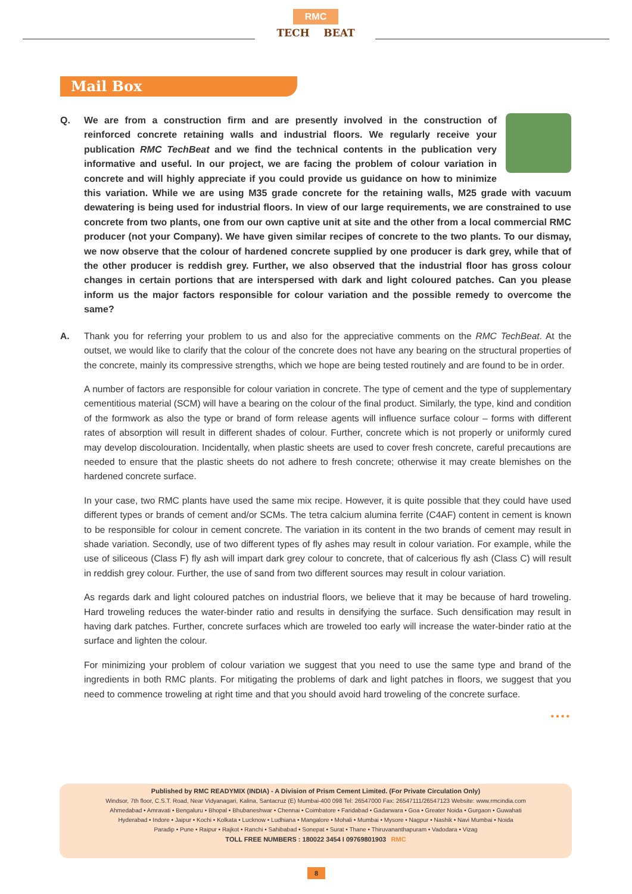RMC
TECH BEAT
Mail Box
Q. We are from a construction firm and are presently involved in the construction of reinforced concrete retaining walls and industrial floors. We regularly receive your publication RMC TechBeat and we find the technical contents in the publication very informative and useful. In our project, we are facing the problem of colour variation in concrete and will highly appreciate if you could provide us guidance on how to minimize this variation. While we are using M35 grade concrete for the retaining walls, M25 grade with vacuum dewatering is being used for industrial floors. In view of our large requirements, we are constrained to use concrete from two plants, one from our own captive unit at site and the other from a local commercial RMC producer (not your Company). We have given similar recipes of concrete to the two plants. To our dismay, we now observe that the colour of hardened concrete supplied by one producer is dark grey, while that of the other producer is reddish grey. Further, we also observed that the industrial floor has gross colour changes in certain portions that are interspersed with dark and light coloured patches. Can you please inform us the major factors responsible for colour variation and the possible remedy to overcome the same?
A. Thank you for referring your problem to us and also for the appreciative comments on the RMC TechBeat. At the outset, we would like to clarify that the colour of the concrete does not have any bearing on the structural properties of the concrete, mainly its compressive strengths, which we hope are being tested routinely and are found to be in order.
A number of factors are responsible for colour variation in concrete. The type of cement and the type of supplementary cementitious material (SCM) will have a bearing on the colour of the final product. Similarly, the type, kind and condition of the formwork as also the type or brand of form release agents will influence surface colour – forms with different rates of absorption will result in different shades of colour. Further, concrete which is not properly or uniformly cured may develop discolouration. Incidentally, when plastic sheets are used to cover fresh concrete, careful precautions are needed to ensure that the plastic sheets do not adhere to fresh concrete; otherwise it may create blemishes on the hardened concrete surface.
In your case, two RMC plants have used the same mix recipe. However, it is quite possible that they could have used different types or brands of cement and/or SCMs. The tetra calcium alumina ferrite (C4AF) content in cement is known to be responsible for colour in cement concrete. The variation in its content in the two brands of cement may result in shade variation. Secondly, use of two different types of fly ashes may result in colour variation. For example, while the use of siliceous (Class F) fly ash will impart dark grey colour to concrete, that of calcerious fly ash (Class C) will result in reddish grey colour. Further, the use of sand from two different sources may result in colour variation.
As regards dark and light coloured patches on industrial floors, we believe that it may be because of hard troweling. Hard troweling reduces the water-binder ratio and results in densifying the surface. Such densification may result in having dark patches. Further, concrete surfaces which are troweled too early will increase the water-binder ratio at the surface and lighten the colour.
For minimizing your problem of colour variation we suggest that you need to use the same type and brand of the ingredients in both RMC plants. For mitigating the problems of dark and light patches in floors, we suggest that you need to commence troweling at right time and that you should avoid hard troweling of the concrete surface.
••••
Published by RMC READYMIX (INDIA) - A Division of Prism Cement Limited. (For Private Circulation Only)
Windsor, 7th floor, C.S.T. Road, Near Vidyanagari, Kalina, Santacruz (E) Mumbai-400 098 Tel: 26547000 Fax: 26547111/26547123 Website: www.rmcindia.com
Ahmedabad • Amravati • Bengaluru • Bhopal • Bhubaneshwar • Chennai • Coimbatore • Faridabad • Gadarwara • Goa • Greater Noida • Gurgaon • Guwahati
Hyderabad • Indore • Jaipur • Kochi • Kolkata • Lucknow • Ludhiana • Mangalore • Mohali • Mumbai • Mysore • Nagpur • Nashik • Navi Mumbai • Noida
Paradip • Pune • Raipur • Rajkot • Ranchi • Sahibabad • Sonepat • Surat • Thane • Thiruvananthapuram • Vadodara • Vizag
TOLL FREE NUMBERS : 180022 3454 I 09769801903 RMC
8